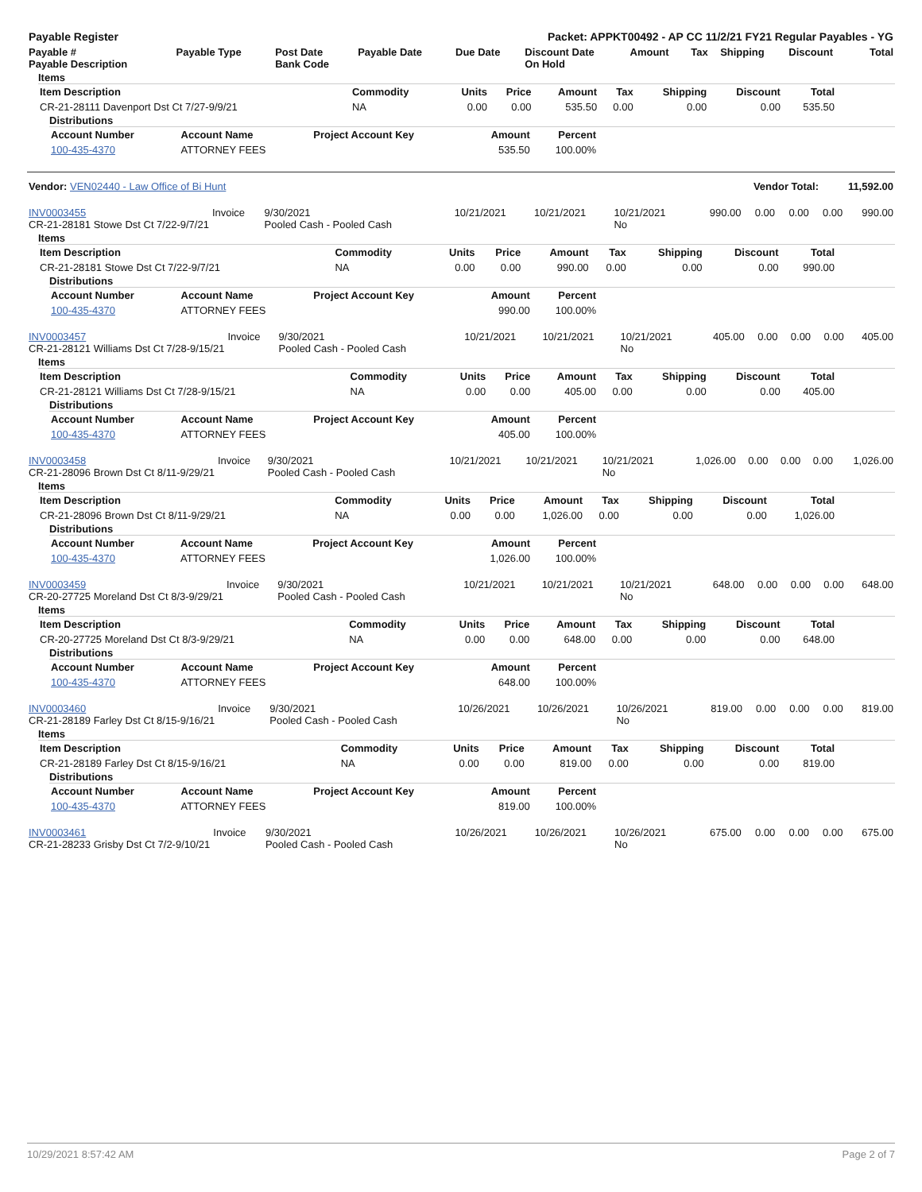| Payable Register | Packet: APPKT00492 - AP CC 11/2/21 FY21 Regular Payables - YG |
| --- | --- |
| Payable # Payable Description | Payable Type | Post Date Bank Code | Payable Date | Due Date | Discount Date On Hold | Amount | Tax | Shipping | Discount | Total |
| --- | --- | --- | --- | --- | --- | --- | --- | --- | --- | --- |
Items
| Item Description | Commodity | Units | Price | Amount | Tax | Shipping | Discount | Total |
| --- | --- | --- | --- | --- | --- | --- | --- | --- |
| CR-21-28111 Davenport Dst Ct 7/27-9/9/21 | NA | 0.00 | 0.00 | 535.50 | 0.00 | 0.00 | 0.00 | 535.50 |
Distributions
| Account Number | Account Name | Project Account Key | Amount | Percent |
| --- | --- | --- | --- | --- |
| 100-435-4370 | ATTORNEY FEES | | 535.50 | 100.00% |
| Vendor: VEN02440 - Law Office of Bi Hunt | Vendor Total: | 11,592.00 |
| INV0003455 CR-21-28181 Stowe Dst Ct 7/22-9/7/21 | Invoice | 9/30/2021 Pooled Cash - Pooled Cash | 10/21/2021 | 10/21/2021 | 10/21/2021 No | 990.00 | 0.00 | 0.00 | 0.00 | 990.00 |
Items
| Item Description | Commodity | Units | Price | Amount | Tax | Shipping | Discount | Total |
| --- | --- | --- | --- | --- | --- | --- | --- | --- |
| CR-21-28181 Stowe Dst Ct 7/22-9/7/21 | NA | 0.00 | 0.00 | 990.00 | 0.00 | 0.00 | 0.00 | 990.00 |
Distributions
| Account Number | Account Name | Project Account Key | Amount | Percent |
| --- | --- | --- | --- | --- |
| 100-435-4370 | ATTORNEY FEES | | 990.00 | 100.00% |
| INV0003457 CR-21-28121 Williams Dst Ct 7/28-9/15/21 | Invoice | 9/30/2021 Pooled Cash - Pooled Cash | 10/21/2021 | 10/21/2021 | 10/21/2021 No | 405.00 | 0.00 | 0.00 | 0.00 | 405.00 |
Items
| Item Description | Commodity | Units | Price | Amount | Tax | Shipping | Discount | Total |
| --- | --- | --- | --- | --- | --- | --- | --- | --- |
| CR-21-28121 Williams Dst Ct 7/28-9/15/21 | NA | 0.00 | 0.00 | 405.00 | 0.00 | 0.00 | 0.00 | 405.00 |
Distributions
| Account Number | Account Name | Project Account Key | Amount | Percent |
| --- | --- | --- | --- | --- |
| 100-435-4370 | ATTORNEY FEES | | 405.00 | 100.00% |
| INV0003458 CR-21-28096 Brown Dst Ct 8/11-9/29/21 | Invoice | 9/30/2021 Pooled Cash - Pooled Cash | 10/21/2021 | 10/21/2021 | 10/21/2021 No | 1,026.00 | 0.00 | 0.00 | 0.00 | 1,026.00 |
Items
| Item Description | Commodity | Units | Price | Amount | Tax | Shipping | Discount | Total |
| --- | --- | --- | --- | --- | --- | --- | --- | --- |
| CR-21-28096 Brown Dst Ct 8/11-9/29/21 | NA | 0.00 | 0.00 | 1,026.00 | 0.00 | 0.00 | 0.00 | 1,026.00 |
Distributions
| Account Number | Account Name | Project Account Key | Amount | Percent |
| --- | --- | --- | --- | --- |
| 100-435-4370 | ATTORNEY FEES | | 1,026.00 | 100.00% |
| INV0003459 CR-20-27725 Moreland Dst Ct 8/3-9/29/21 | Invoice | 9/30/2021 Pooled Cash - Pooled Cash | 10/21/2021 | 10/21/2021 | 10/21/2021 No | 648.00 | 0.00 | 0.00 | 0.00 | 648.00 |
Items
| Item Description | Commodity | Units | Price | Amount | Tax | Shipping | Discount | Total |
| --- | --- | --- | --- | --- | --- | --- | --- | --- |
| CR-20-27725 Moreland Dst Ct 8/3-9/29/21 | NA | 0.00 | 0.00 | 648.00 | 0.00 | 0.00 | 0.00 | 648.00 |
Distributions
| Account Number | Account Name | Project Account Key | Amount | Percent |
| --- | --- | --- | --- | --- |
| 100-435-4370 | ATTORNEY FEES | | 648.00 | 100.00% |
| INV0003460 CR-21-28189 Farley Dst Ct 8/15-9/16/21 | Invoice | 9/30/2021 Pooled Cash - Pooled Cash | 10/26/2021 | 10/26/2021 | 10/26/2021 No | 819.00 | 0.00 | 0.00 | 0.00 | 819.00 |
Items
| Item Description | Commodity | Units | Price | Amount | Tax | Shipping | Discount | Total |
| --- | --- | --- | --- | --- | --- | --- | --- | --- |
| CR-21-28189 Farley Dst Ct 8/15-9/16/21 | NA | 0.00 | 0.00 | 819.00 | 0.00 | 0.00 | 0.00 | 819.00 |
Distributions
| Account Number | Account Name | Project Account Key | Amount | Percent |
| --- | --- | --- | --- | --- |
| 100-435-4370 | ATTORNEY FEES | | 819.00 | 100.00% |
| INV0003461 CR-21-28233 Grisby Dst Ct 7/2-9/10/21 | Invoice | 9/30/2021 Pooled Cash - Pooled Cash | 10/26/2021 | 10/26/2021 | 10/26/2021 No | 675.00 | 0.00 | 0.00 | 0.00 | 675.00 |
10/29/2021 8:57:42 AM Page 2 of 7